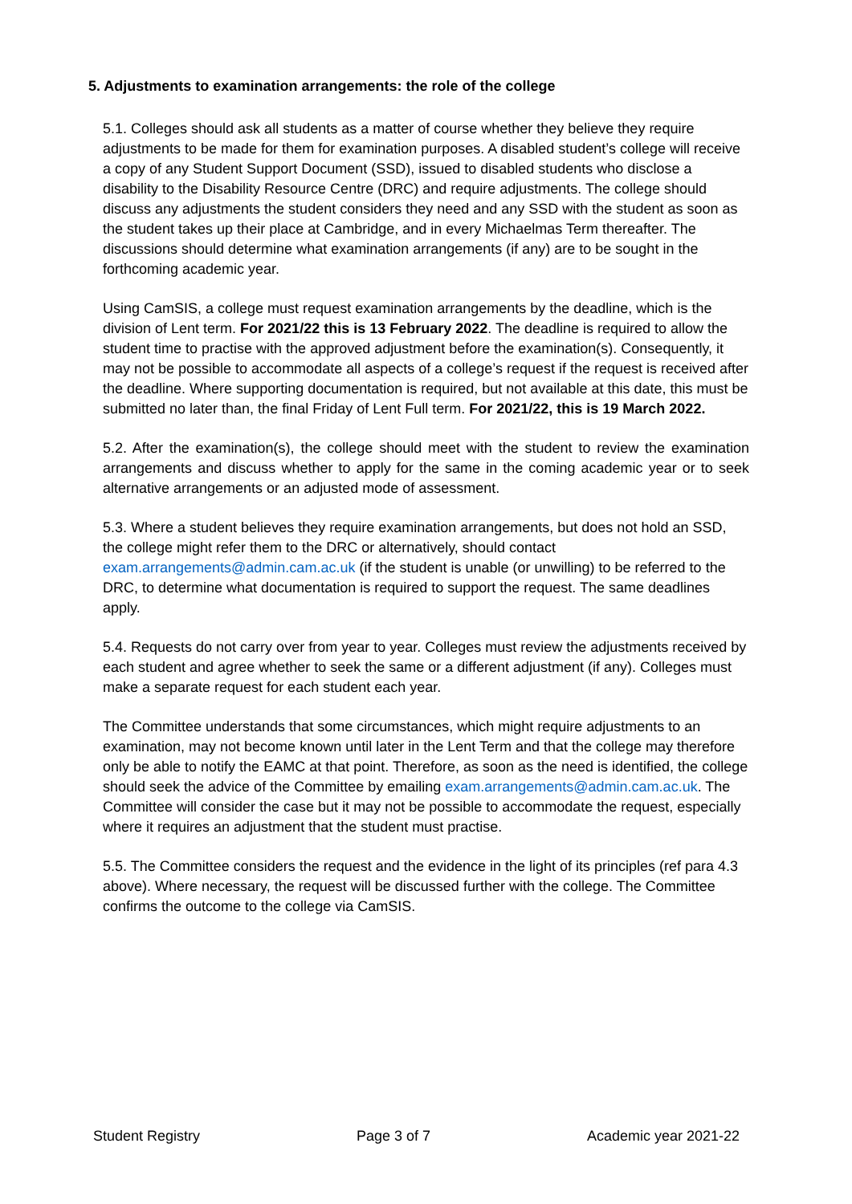5. Adjustments to examination arrangements: the role of the college
5.1. Colleges should ask all students as a matter of course whether they believe they require adjustments to be made for them for examination purposes. A disabled student’s college will receive a copy of any Student Support Document (SSD), issued to disabled students who disclose a disability to the Disability Resource Centre (DRC) and require adjustments. The college should discuss any adjustments the student considers they need and any SSD with the student as soon as the student takes up their place at Cambridge, and in every Michaelmas Term thereafter. The discussions should determine what examination arrangements (if any) are to be sought in the forthcoming academic year.
Using CamSIS, a college must request examination arrangements by the deadline, which is the division of Lent term. For 2021/22 this is 13 February 2022. The deadline is required to allow the student time to practise with the approved adjustment before the examination(s). Consequently, it may not be possible to accommodate all aspects of a college’s request if the request is received after the deadline. Where supporting documentation is required, but not available at this date, this must be submitted no later than, the final Friday of Lent Full term. For 2021/22, this is 19 March 2022.
5.2. After the examination(s), the college should meet with the student to review the examination arrangements and discuss whether to apply for the same in the coming academic year or to seek alternative arrangements or an adjusted mode of assessment.
5.3. Where a student believes they require examination arrangements, but does not hold an SSD, the college might refer them to the DRC or alternatively, should contact exam.arrangements@admin.cam.ac.uk (if the student is unable (or unwilling) to be referred to the DRC, to determine what documentation is required to support the request. The same deadlines apply.
5.4. Requests do not carry over from year to year. Colleges must review the adjustments received by each student and agree whether to seek the same or a different adjustment (if any). Colleges must make a separate request for each student each year.
The Committee understands that some circumstances, which might require adjustments to an examination, may not become known until later in the Lent Term and that the college may therefore only be able to notify the EAMC at that point. Therefore, as soon as the need is identified, the college should seek the advice of the Committee by emailing exam.arrangements@admin.cam.ac.uk. The Committee will consider the case but it may not be possible to accommodate the request, especially where it requires an adjustment that the student must practise.
5.5. The Committee considers the request and the evidence in the light of its principles (ref para 4.3 above). Where necessary, the request will be discussed further with the college. The Committee confirms the outcome to the college via CamSIS.
Student Registry Page 3 of 7 Academic year 2021-22